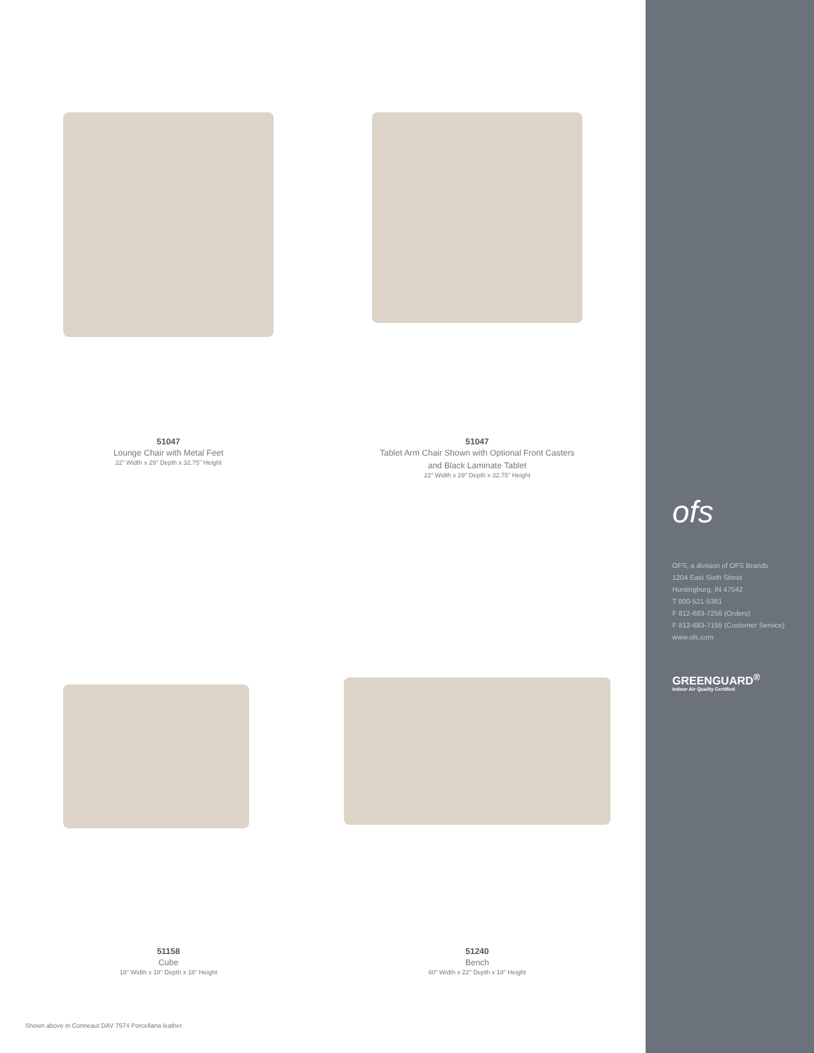51047
Lounge Chair with Metal Feet
22" Width x 29" Depth x 32.75" Height
51047
Tablet Arm Chair Shown with Optional Front Casters
and Black Laminate Tablet
22" Width x 29" Depth x 32.75" Height
51158
Cube
18" Width x 18" Depth x 18" Height
51240
Bench
60" Width x 22" Depth x 18" Height
Shown above in Conneaut DAV 7574 Porcellana leather.
ofs
OFS, a division of OFS Brands
1204 East Sixth Street
Huntingburg, IN 47542
T 800-521-5381
F 812-683-7256 (Orders)
F 812-683-7155 (Customer Service)
www.ofs.com
GREENGUARD<sup>®</sup>
Indoor Air Quality Certified